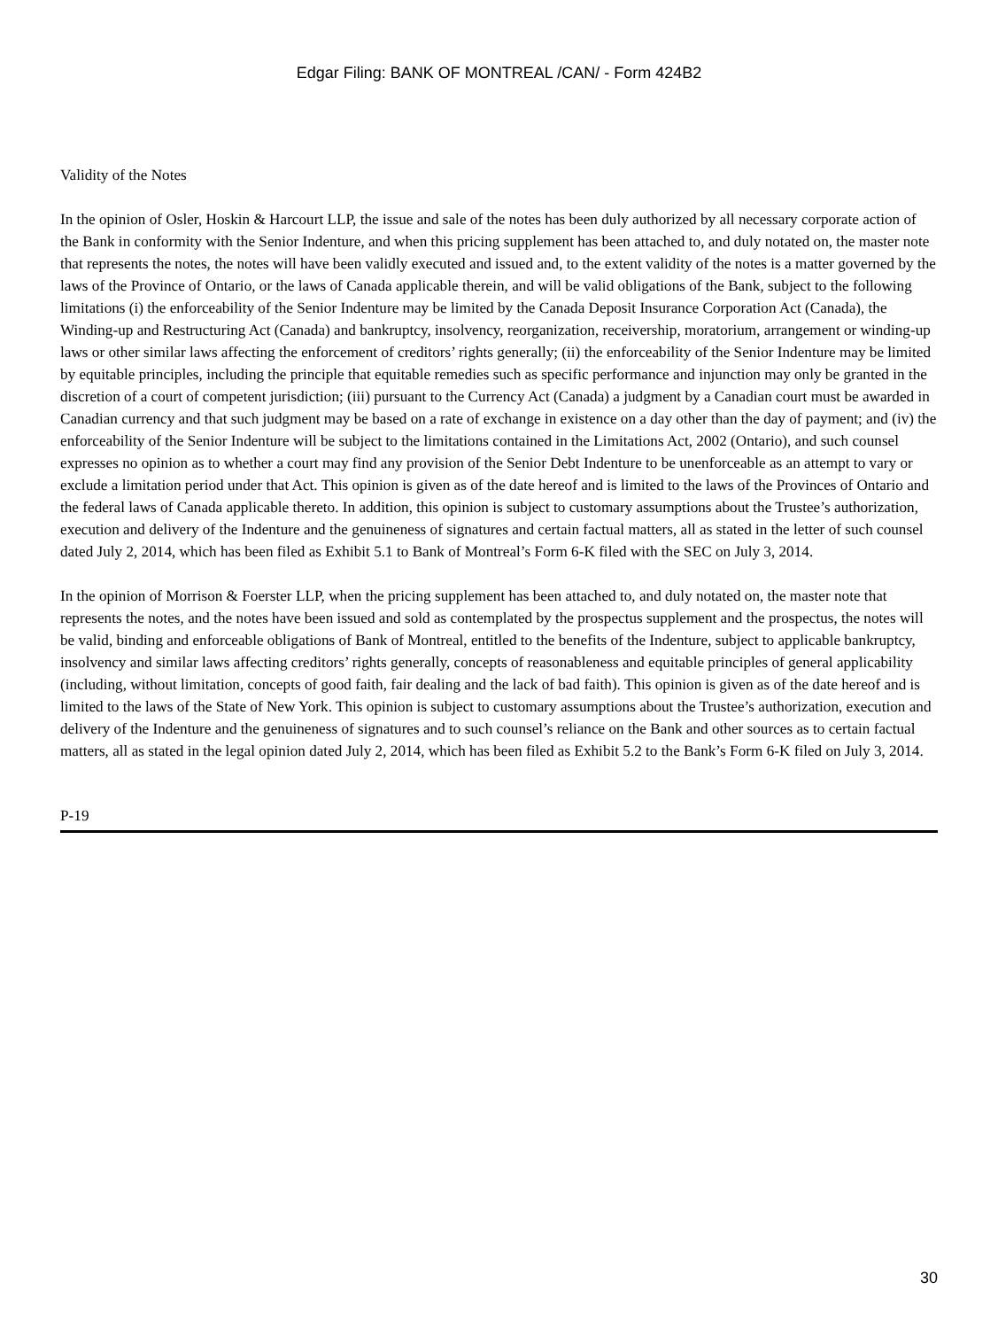Edgar Filing: BANK OF MONTREAL /CAN/ - Form 424B2
Validity of the Notes
In the opinion of Osler, Hoskin & Harcourt LLP, the issue and sale of the notes has been duly authorized by all necessary corporate action of the Bank in conformity with the Senior Indenture, and when this pricing supplement has been attached to, and duly notated on, the master note that represents the notes, the notes will have been validly executed and issued and, to the extent validity of the notes is a matter governed by the laws of the Province of Ontario, or the laws of Canada applicable therein, and will be valid obligations of the Bank, subject to the following limitations (i) the enforceability of the Senior Indenture may be limited by the Canada Deposit Insurance Corporation Act (Canada), the Winding-up and Restructuring Act (Canada) and bankruptcy, insolvency, reorganization, receivership, moratorium, arrangement or winding-up laws or other similar laws affecting the enforcement of creditors’ rights generally; (ii) the enforceability of the Senior Indenture may be limited by equitable principles, including the principle that equitable remedies such as specific performance and injunction may only be granted in the discretion of a court of competent jurisdiction; (iii) pursuant to the Currency Act (Canada) a judgment by a Canadian court must be awarded in Canadian currency and that such judgment may be based on a rate of exchange in existence on a day other than the day of payment; and (iv) the enforceability of the Senior Indenture will be subject to the limitations contained in the Limitations Act, 2002 (Ontario), and such counsel expresses no opinion as to whether a court may find any provision of the Senior Debt Indenture to be unenforceable as an attempt to vary or exclude a limitation period under that Act. This opinion is given as of the date hereof and is limited to the laws of the Provinces of Ontario and the federal laws of Canada applicable thereto. In addition, this opinion is subject to customary assumptions about the Trustee’s authorization, execution and delivery of the Indenture and the genuineness of signatures and certain factual matters, all as stated in the letter of such counsel dated July 2, 2014, which has been filed as Exhibit 5.1 to Bank of Montreal’s Form 6-K filed with the SEC on July 3, 2014.
In the opinion of Morrison & Foerster LLP, when the pricing supplement has been attached to, and duly notated on, the master note that represents the notes, and the notes have been issued and sold as contemplated by the prospectus supplement and the prospectus, the notes will be valid, binding and enforceable obligations of Bank of Montreal, entitled to the benefits of the Indenture, subject to applicable bankruptcy, insolvency and similar laws affecting creditors’ rights generally, concepts of reasonableness and equitable principles of general applicability (including, without limitation, concepts of good faith, fair dealing and the lack of bad faith). This opinion is given as of the date hereof and is limited to the laws of the State of New York. This opinion is subject to customary assumptions about the Trustee’s authorization, execution and delivery of the Indenture and the genuineness of signatures and to such counsel’s reliance on the Bank and other sources as to certain factual matters, all as stated in the legal opinion dated July 2, 2014, which has been filed as Exhibit 5.2 to the Bank’s Form 6-K filed on July 3, 2014.
P-19
30